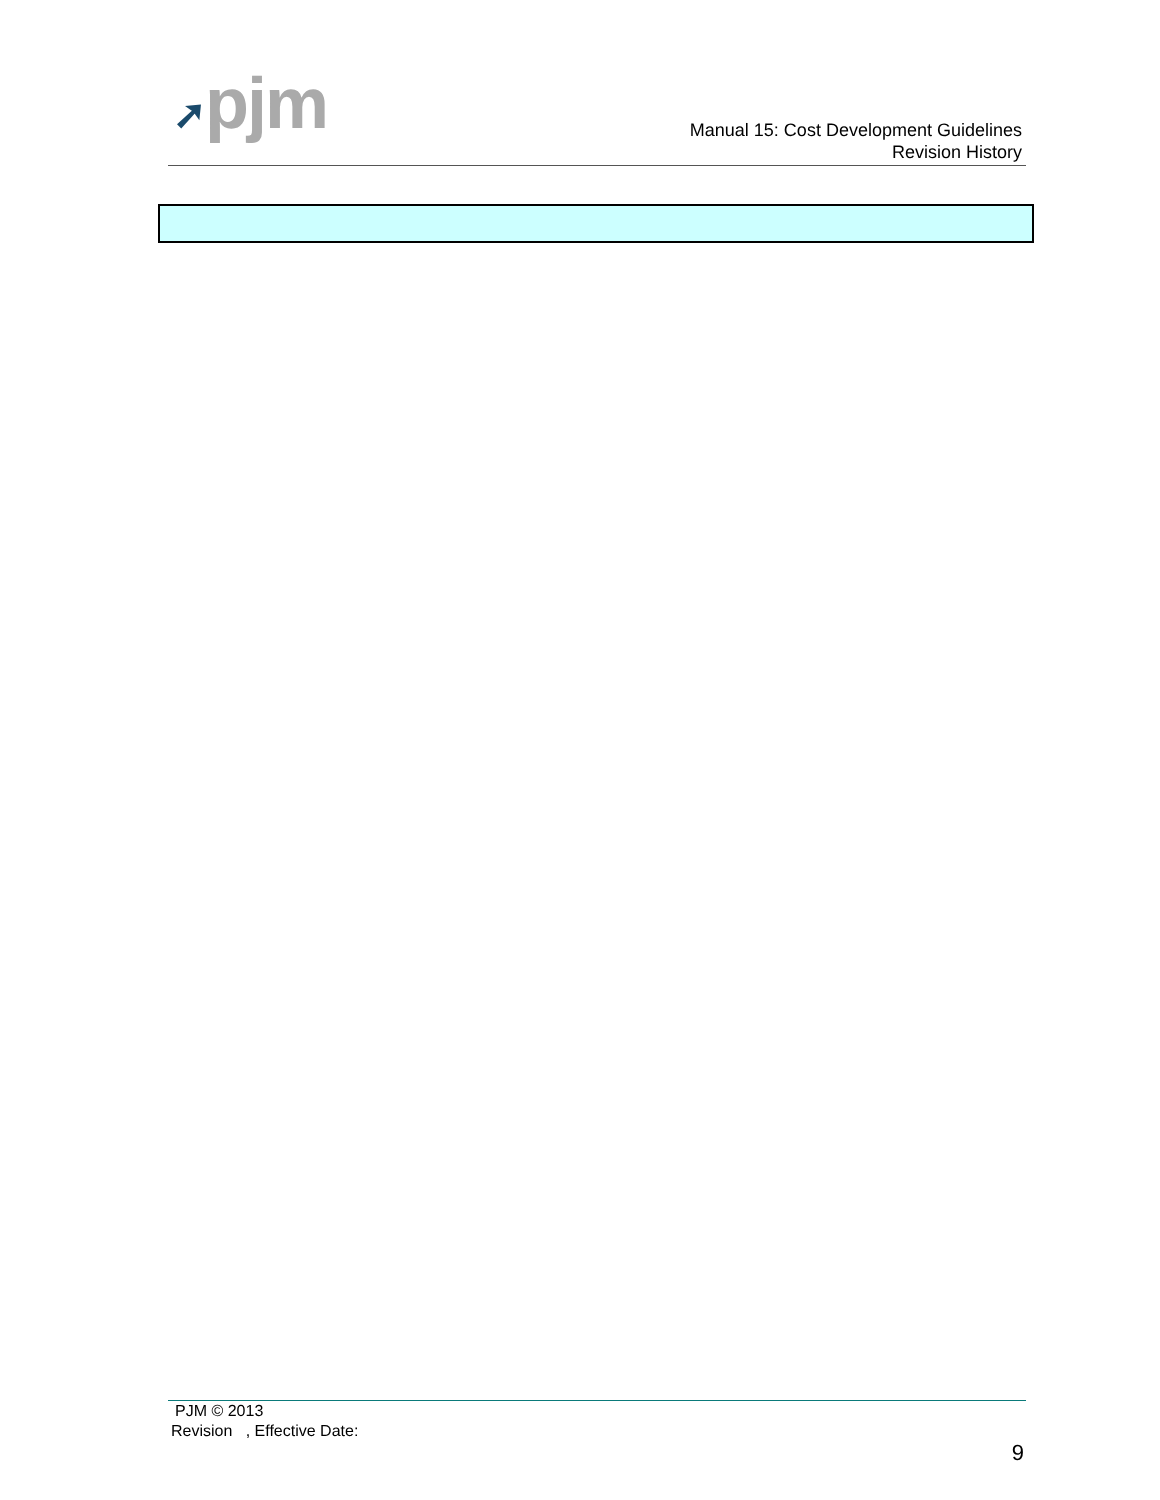➚pjm
Manual 15: Cost Development Guidelines
Revision History
PJM © 2013
Revision , Effective Date:
9